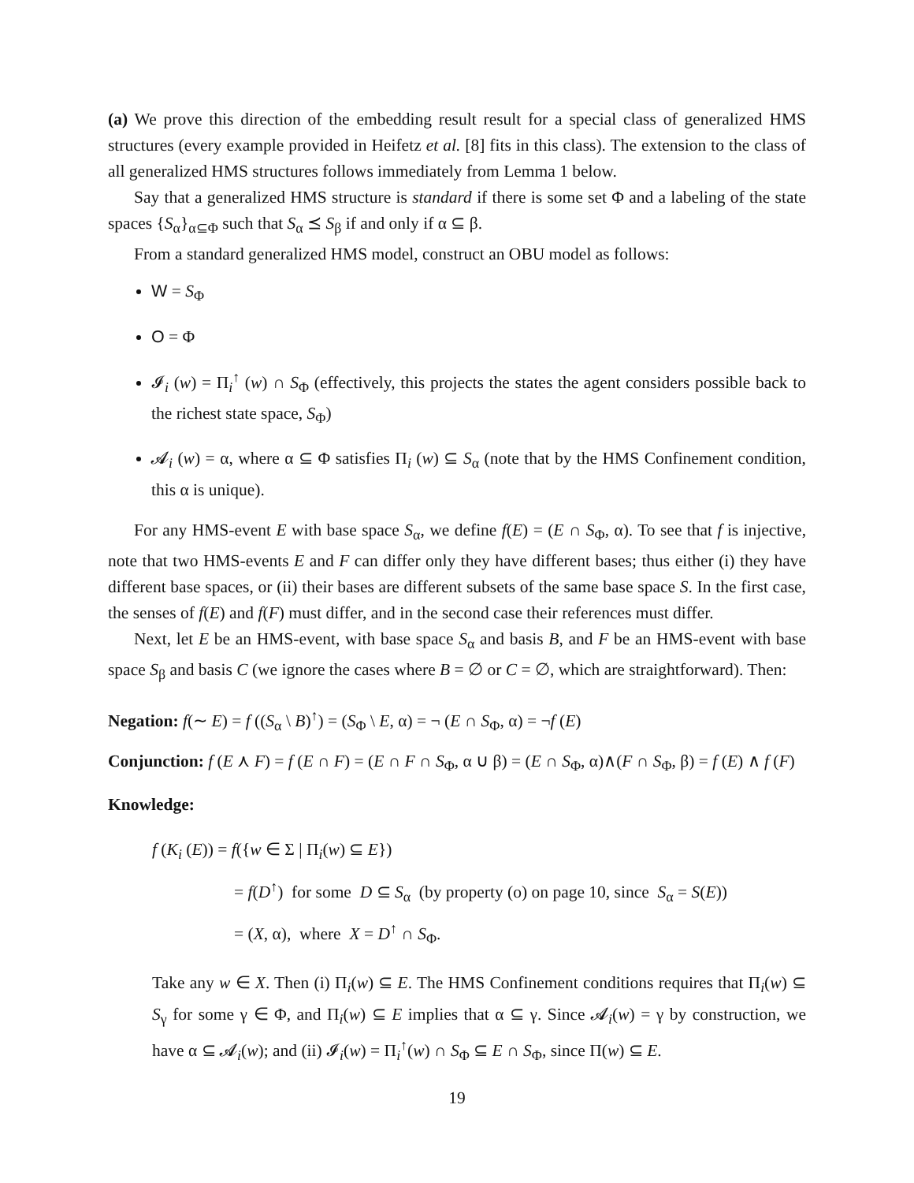(a) We prove this direction of the embedding result result for a special class of generalized HMS structures (every example provided in Heifetz et al. [8] fits in this class). The extension to the class of all generalized HMS structures follows immediately from Lemma 1 below.
Say that a generalized HMS structure is standard if there is some set Φ and a labeling of the state spaces {S<sub>α</sub>}<sub>α⊆Φ</sub> such that S<sub>α</sub> ⪯ S<sub>β</sub> if and only if α ⊆ β.
From a standard generalized HMS model, construct an OBU model as follows:
W = S<sub>Φ</sub>
O = Φ
𝓘<sub>i</sub> (w) = Π<sub>i</sub><sup>↑</sup> (w) ∩ S<sub>Φ</sub> (effectively, this projects the states the agent considers possible back to the richest state space, S<sub>Φ</sub>)
𝓐<sub>i</sub> (w) = α, where α ⊆ Φ satisfies Π<sub>i</sub> (w) ⊆ S<sub>α</sub> (note that by the HMS Confinement condition, this α is unique).
For any HMS-event E with base space S<sub>α</sub>, we define f(E) = (E ∩ S<sub>Φ</sub>, α). To see that f is injective, note that two HMS-events E and F can differ only they have different bases; thus either (i) they have different base spaces, or (ii) their bases are different subsets of the same base space S. In the first case, the senses of f(E) and f(F) must differ, and in the second case their references must differ.
Next, let E be an HMS-event, with base space S<sub>α</sub> and basis B, and F be an HMS-event with base space S<sub>β</sub> and basis C (we ignore the cases where B = ∅ or C = ∅, which are straightforward). Then:
Negation: f(∼ E) = f ((S<sub>α</sub> \ B)<sup>↑</sup>) = (S<sub>Φ</sub> \ E, α) = ¬ (E ∩ S<sub>Φ</sub>, α) = ¬f (E)
Conjunction: f (E ⋏ F) = f (E ∩ F) = (E ∩ F ∩ S<sub>Φ</sub>, α ∪ β) = (E ∩ S<sub>Φ</sub>, α)∧(F ∩ S<sub>Φ</sub>, β) = f (E) ∧ f (F)
Knowledge:
f (K<sub>i</sub> (E)) = f({w ∈ Σ | Π<sub>i</sub>(w) ⊆ E})
= f(D<sup>↑</sup>) for some D ⊆ S<sub>α</sub> (by property (o) on page 10, since S<sub>α</sub> = S(E))
= (X, α), where X = D<sup>↑</sup> ∩ S<sub>Φ</sub>.
Take any w ∈ X. Then (i) Π<sub>i</sub>(w) ⊆ E. The HMS Confinement conditions requires that Π<sub>i</sub>(w) ⊆ S<sub>γ</sub> for some γ ∈ Φ, and Π<sub>i</sub>(w) ⊆ E implies that α ⊆ γ. Since 𝓐<sub>i</sub>(w) = γ by construction, we have α ⊆ 𝓐<sub>i</sub>(w); and (ii) 𝓘<sub>i</sub>(w) = Π<sub>i</sub><sup>↑</sup>(w) ∩ S<sub>Φ</sub> ⊆ E ∩ S<sub>Φ</sub>, since Π(w) ⊆ E.
19